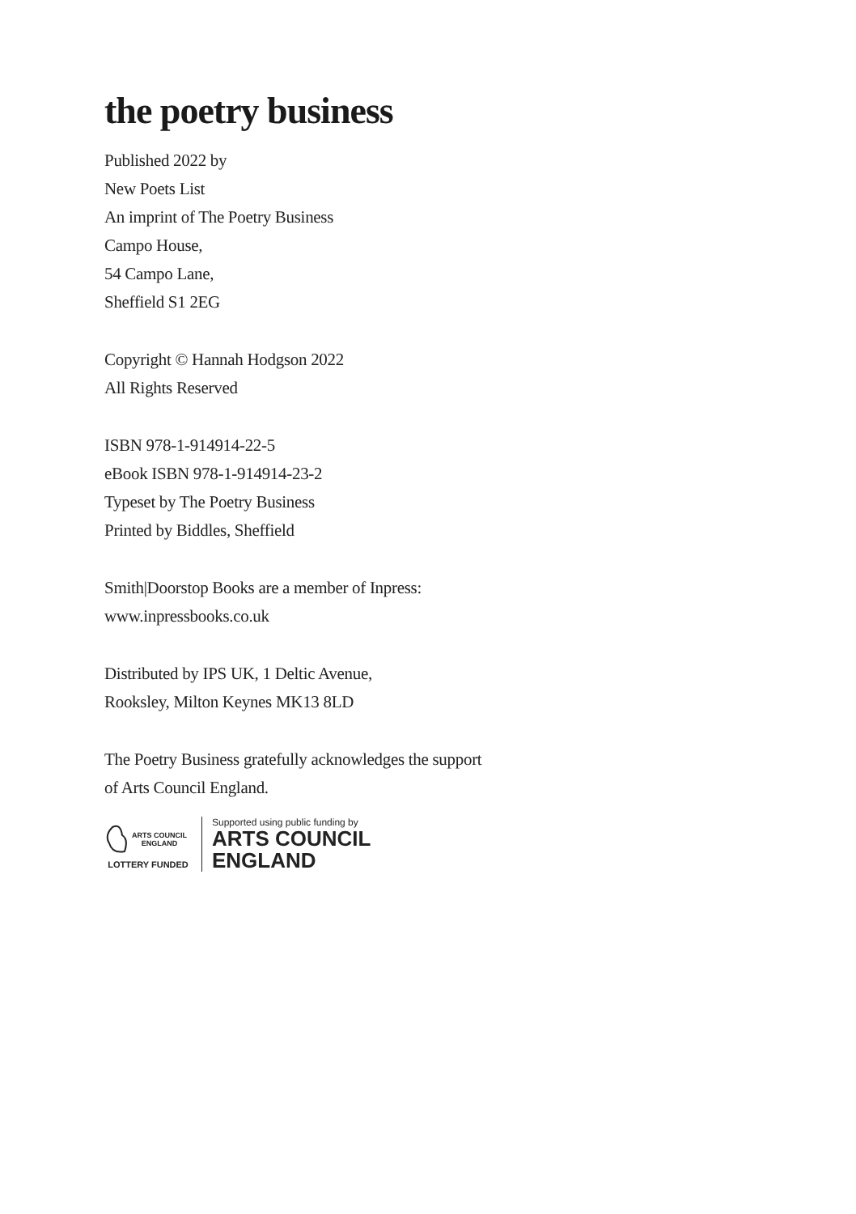the poetry business
Published 2022 by
New Poets List
An imprint of The Poetry Business
Campo House,
54 Campo Lane,
Sheffield S1 2EG
Copyright © Hannah Hodgson 2022
All Rights Reserved
ISBN 978-1-914914-22-5
eBook ISBN 978-1-914914-23-2
Typeset by The Poetry Business
Printed by Biddles, Sheffield
Smith|Doorstop Books are a member of Inpress:
www.inpressbooks.co.uk
Distributed by IPS UK, 1 Deltic Avenue,
Rooksley, Milton Keynes MK13 8LD
The Poetry Business gratefully acknowledges the support
of Arts Council England.
ARTS COUNCIL ENGLAND
LOTTERY FUNDED
Supported using public funding by
ARTS COUNCIL
ENGLAND